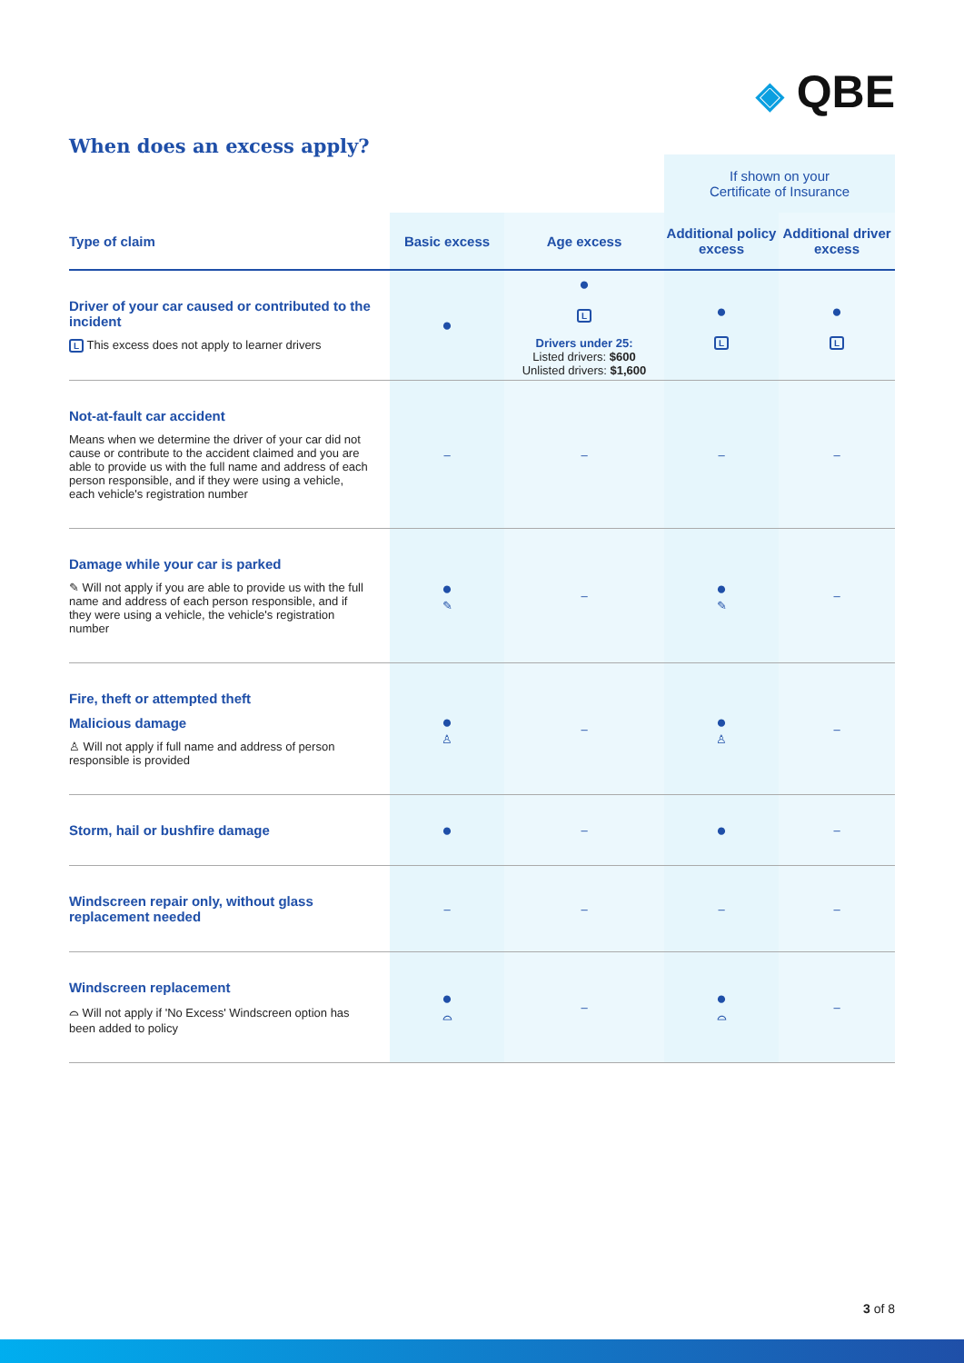◈ QBE
When does an excess apply?
| | | | If shown on your Certificate of Insurance | |
| Type of claim | Basic excess | Age excess | Additional policy excess | Additional driver excess |
| Driver of your car caused or contributed to the incident L This excess does not apply to learner drivers | ● | ● L Drivers under 25: Listed drivers: $600 Unlisted drivers: $1,600 | ● L | ● L |
| Not-at-fault car accident Means when we determine the driver of your car did not cause or contribute to the accident claimed and you are able to provide us with the full name and address of each person responsible, and if they were using a vehicle, each vehicle's registration number | – | – | – | – |
| Damage while your car is parked ✎ Will not apply if you are able to provide us with the full name and address of each person responsible, and if they were using a vehicle, the vehicle's registration number | ● ✎ | – | ● ✎ | – |
| Fire, theft or attempted theft Malicious damage ♙ Will not apply if full name and address of person responsible is provided | ● ♙ | – | ● ♙ | – |
| Storm, hail or bushfire damage | ● | – | ● | – |
| Windscreen repair only, without glass replacement needed | – | – | – | – |
| Windscreen replacement ⌓ Will not apply if 'No Excess' Windscreen option has been added to policy | ● ⌓ | – | ● ⌓ | – |
3 of 8